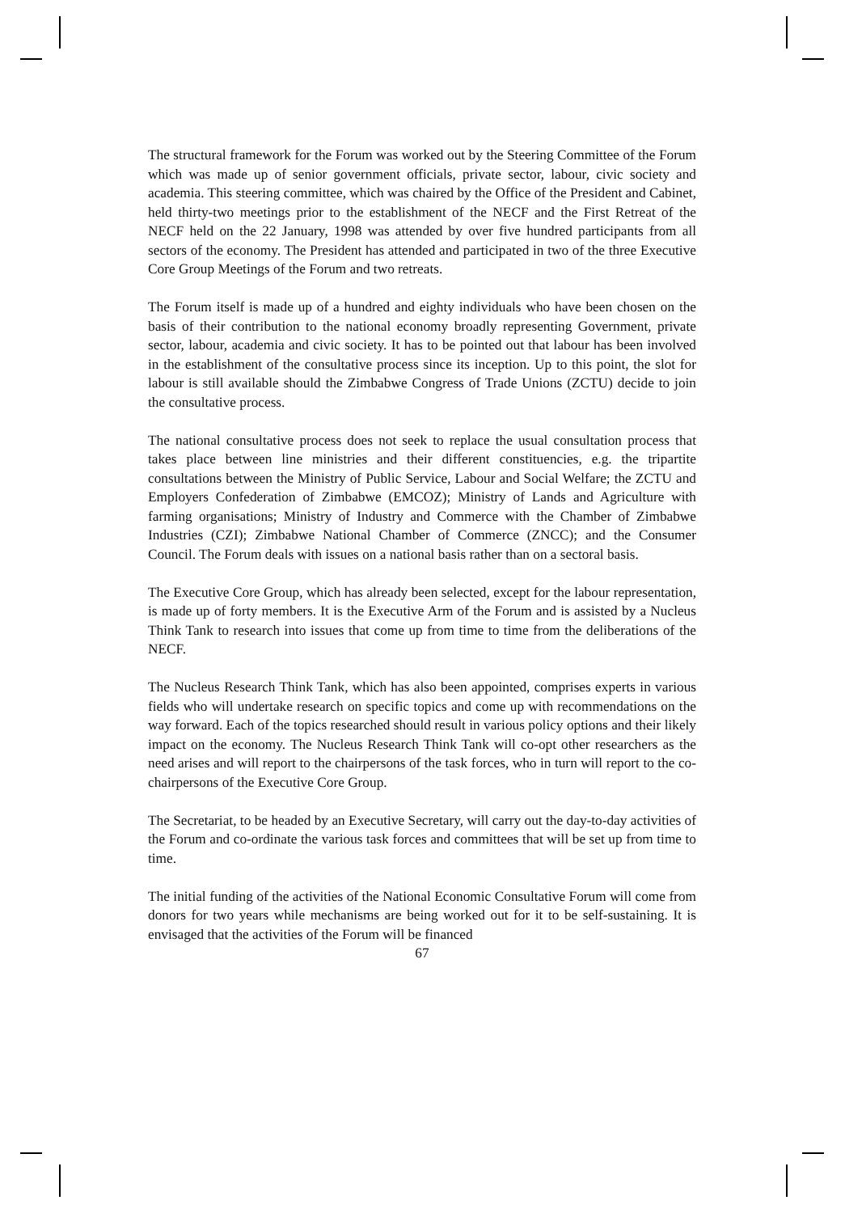The structural framework for the Forum was worked out by the Steering Committee of the Forum which was made up of senior government officials, private sector, labour, civic society and academia. This steering committee, which was chaired by the Office of the President and Cabinet, held thirty-two meetings prior to the establishment of the NECF and the First Retreat of the NECF held on the 22 January, 1998 was attended by over five hundred participants from all sectors of the economy. The President has attended and participated in two of the three Executive Core Group Meetings of the Forum and two retreats.
The Forum itself is made up of a hundred and eighty individuals who have been chosen on the basis of their contribution to the national economy broadly representing Government, private sector, labour, academia and civic society. It has to be pointed out that labour has been involved in the establishment of the consultative process since its inception. Up to this point, the slot for labour is still available should the Zimbabwe Congress of Trade Unions (ZCTU) decide to join the consultative process.
The national consultative process does not seek to replace the usual consultation process that takes place between line ministries and their different constituencies, e.g. the tripartite consultations between the Ministry of Public Service, Labour and Social Welfare; the ZCTU and Employers Confederation of Zimbabwe (EMCOZ); Ministry of Lands and Agriculture with farming organisations; Ministry of Industry and Commerce with the Chamber of Zimbabwe Industries (CZI); Zimbabwe National Chamber of Commerce (ZNCC); and the Consumer Council. The Forum deals with issues on a national basis rather than on a sectoral basis.
The Executive Core Group, which has already been selected, except for the labour representation, is made up of forty members. It is the Executive Arm of the Forum and is assisted by a Nucleus Think Tank to research into issues that come up from time to time from the deliberations of the NECF.
The Nucleus Research Think Tank, which has also been appointed, comprises experts in various fields who will undertake research on specific topics and come up with recommendations on the way forward. Each of the topics researched should result in various policy options and their likely impact on the economy. The Nucleus Research Think Tank will co-opt other researchers as the need arises and will report to the chairpersons of the task forces, who in turn will report to the co-chairpersons of the Executive Core Group.
The Secretariat, to be headed by an Executive Secretary, will carry out the day-to-day activities of the Forum and co-ordinate the various task forces and committees that will be set up from time to time.
The initial funding of the activities of the National Economic Consultative Forum will come from donors for two years while mechanisms are being worked out for it to be self-sustaining. It is envisaged that the activities of the Forum will be financed
67